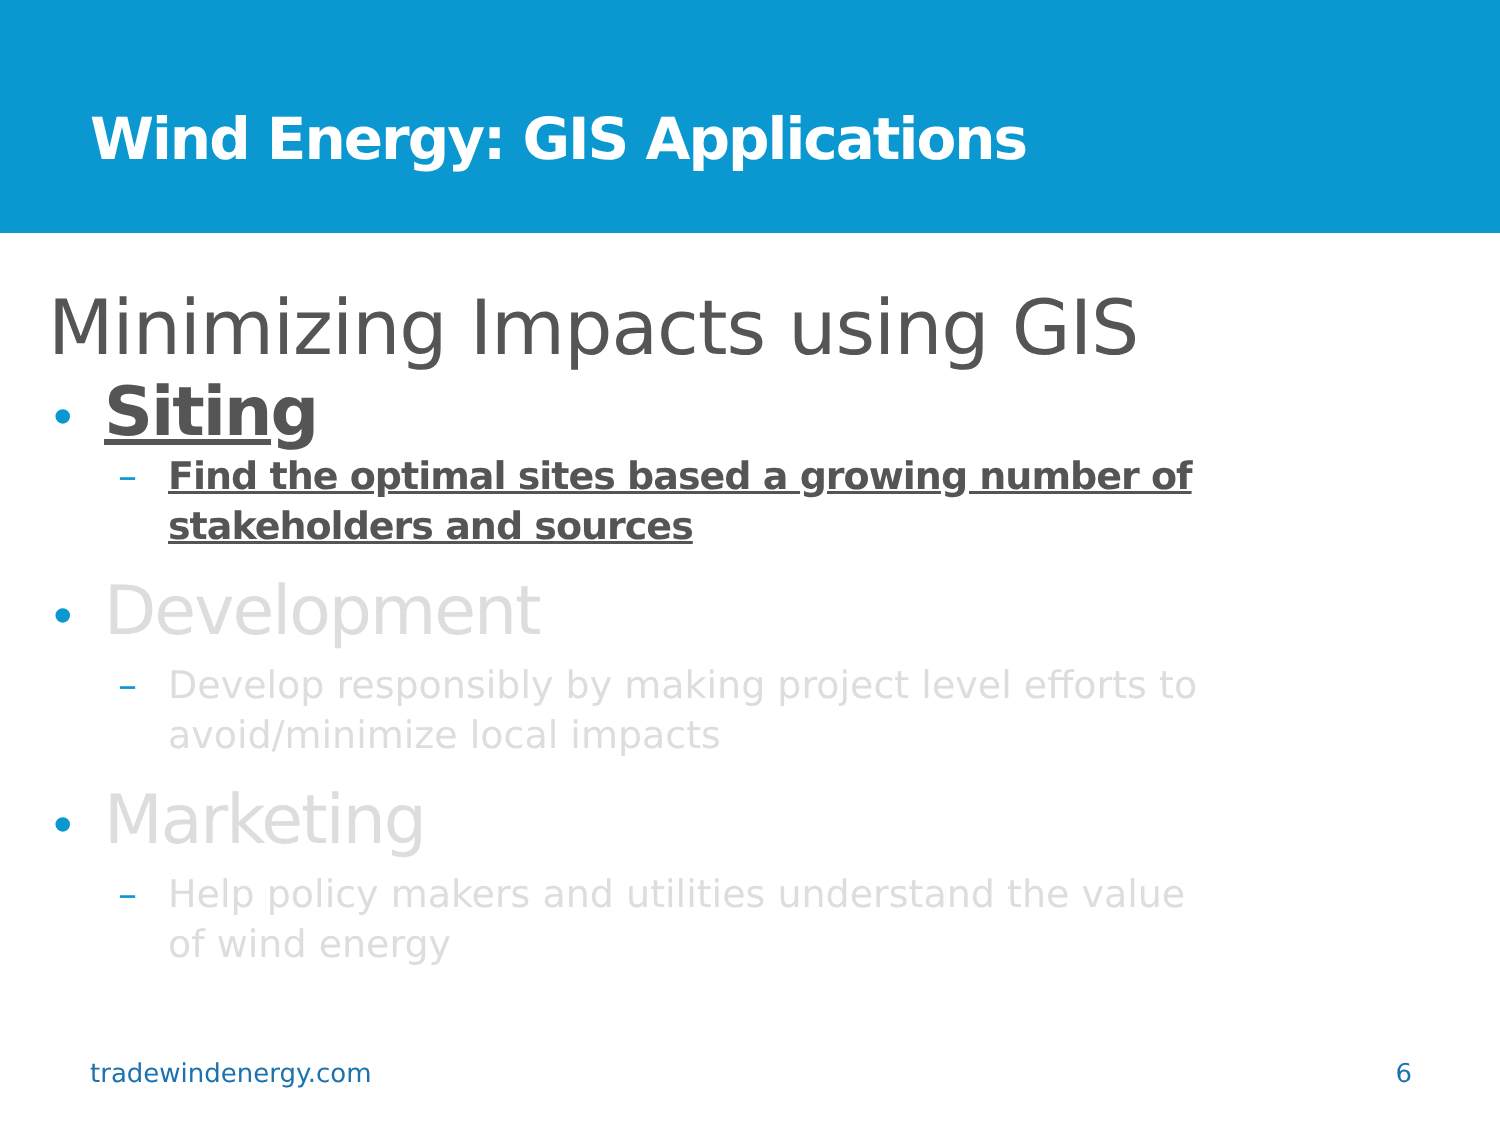Wind Energy: GIS Applications
Minimizing Impacts using GIS
• Siting
– Find the optimal sites based a growing number of stakeholders and sources
• Development
– Develop responsibly by making project level efforts to avoid/minimize local impacts
• Marketing
– Help policy makers and utilities understand the value of wind energy
tradewindenergy.com 6